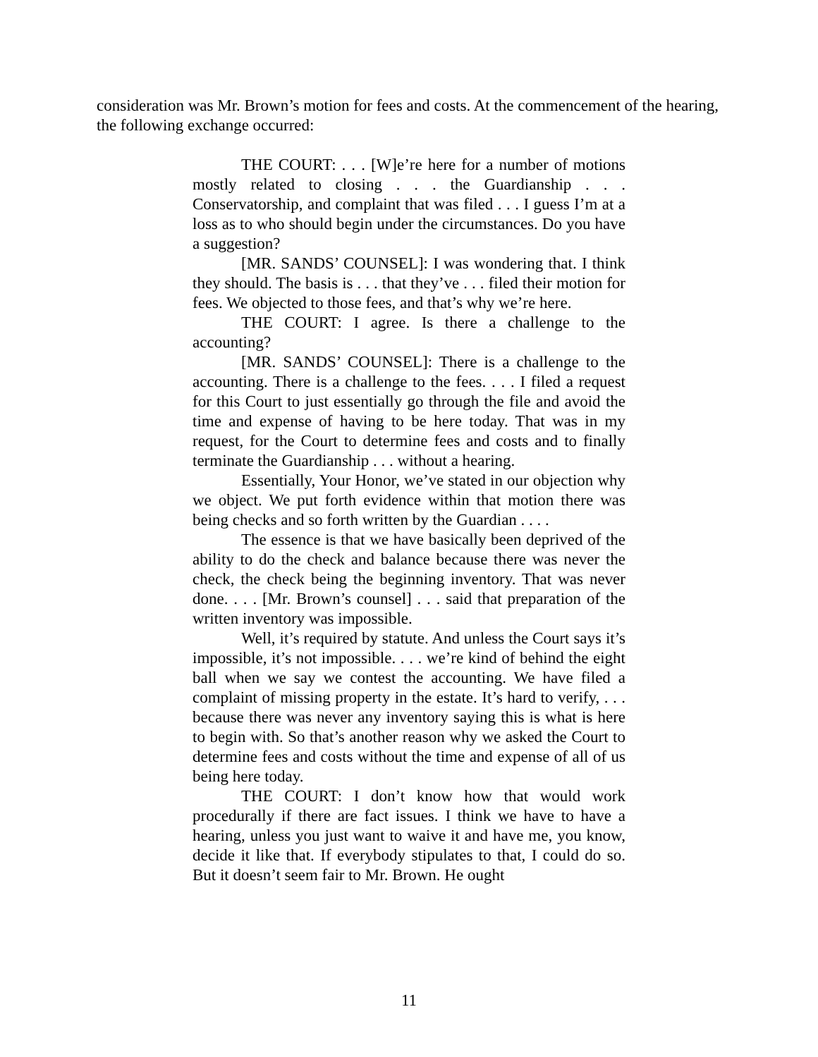consideration was Mr. Brown’s motion for fees and costs. At the commencement of the hearing, the following exchange occurred:
THE COURT: . . . [W]e’re here for a number of motions mostly related to closing . . . the Guardianship . . . Conservatorship, and complaint that was filed . . . I guess I’m at a loss as to who should begin under the circumstances. Do you have a suggestion?
[MR. SANDS’ COUNSEL]: I was wondering that. I think they should. The basis is . . . that they’ve . . . filed their motion for fees. We objected to those fees, and that’s why we’re here.
THE COURT: I agree. Is there a challenge to the accounting?
[MR. SANDS’ COUNSEL]: There is a challenge to the accounting. There is a challenge to the fees. . . . I filed a request for this Court to just essentially go through the file and avoid the time and expense of having to be here today. That was in my request, for the Court to determine fees and costs and to finally terminate the Guardianship . . . without a hearing.
Essentially, Your Honor, we’ve stated in our objection why we object. We put forth evidence within that motion there was being checks and so forth written by the Guardian . . . .
The essence is that we have basically been deprived of the ability to do the check and balance because there was never the check, the check being the beginning inventory. That was never done. . . . [Mr. Brown’s counsel] . . . said that preparation of the written inventory was impossible.
Well, it’s required by statute. And unless the Court says it’s impossible, it’s not impossible. . . . we’re kind of behind the eight ball when we say we contest the accounting. We have filed a complaint of missing property in the estate. It’s hard to verify, . . . because there was never any inventory saying this is what is here to begin with. So that’s another reason why we asked the Court to determine fees and costs without the time and expense of all of us being here today.
THE COURT: I don’t know how that would work procedurally if there are fact issues. I think we have to have a hearing, unless you just want to waive it and have me, you know, decide it like that. If everybody stipulates to that, I could do so. But it doesn’t seem fair to Mr. Brown. He ought
11